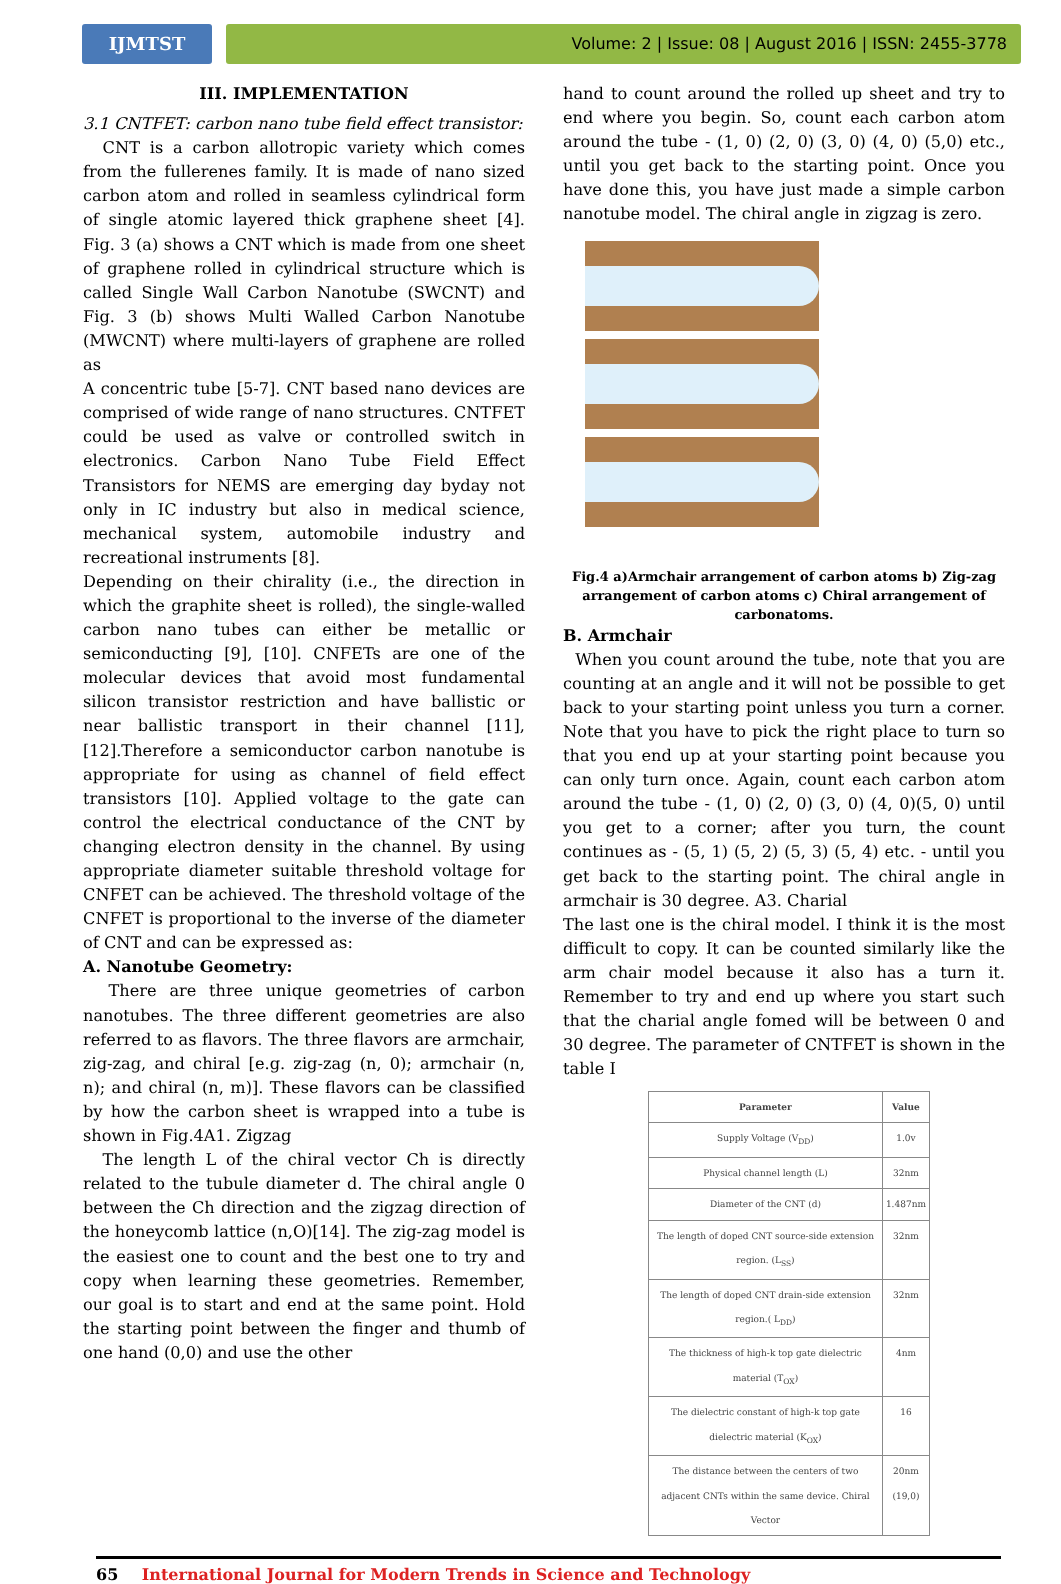IJMTST Volume: 2 | Issue: 08 | August 2016 | ISSN: 2455-3778
III. IMPLEMENTATION
3.1 CNTFET: carbon nano tube field effect transistor:
CNT is a carbon allotropic variety which comes from the fullerenes family. It is made of nano sized carbon atom and rolled in seamless cylindrical form of single atomic layered thick graphene sheet [4]. Fig. 3 (a) shows a CNT which is made from one sheet of graphene rolled in cylindrical structure which is called Single Wall Carbon Nanotube (SWCNT) and Fig. 3 (b) shows Multi Walled Carbon Nanotube (MWCNT) where multi-layers of graphene are rolled as
A concentric tube [5-7]. CNT based nano devices are comprised of wide range of nano structures. CNTFET could be used as valve or controlled switch in electronics. Carbon Nano Tube Field Effect Transistors for NEMS are emerging day byday not only in IC industry but also in medical science, mechanical system, automobile industry and recreational instruments [8].
Depending on their chirality (i.e., the direction in which the graphite sheet is rolled), the single-walled carbon nano tubes can either be metallic or semiconducting [9], [10]. CNFETs are one of the molecular devices that avoid most fundamental silicon transistor restriction and have ballistic or near ballistic transport in their channel [11],[12].Therefore a semiconductor carbon nanotube is appropriate for using as channel of field effect transistors [10]. Applied voltage to the gate can control the electrical conductance of the CNT by changing electron density in the channel. By using appropriate diameter suitable threshold voltage for CNFET can be achieved. The threshold voltage of the CNFET is proportional to the inverse of the diameter of CNT and can be expressed as:
A. Nanotube Geometry:
There are three unique geometries of carbon nanotubes. The three different geometries are also referred to as flavors. The three flavors are armchair, zig-zag, and chiral [e.g. zig-zag (n, 0); armchair (n, n); and chiral (n, m)]. These flavors can be classified by how the carbon sheet is wrapped into a tube is shown in Fig.4A1. Zigzag
The length L of the chiral vector Ch is directly related to the tubule diameter d. The chiral angle 0 between the Ch direction and the zigzag direction of the honeycomb lattice (n,O)[14]. The zig-zag model is the easiest one to count and the best one to try and copy when learning these geometries. Remember, our goal is to start and end at the same point. Hold the starting point between the finger and thumb of one hand (0,0) and use the other
hand to count around the rolled up sheet and try to end where you begin. So, count each carbon atom around the tube - (1, 0) (2, 0) (3, 0) (4, 0) (5,0) etc., until you get back to the starting point. Once you have done this, you have just made a simple carbon nanotube model. The chiral angle in zigzag is zero.
Fig.4 a)Armchair arrangement of carbon atoms b) Zig-zag arrangement of carbon atoms c) Chiral arrangement of carbonatoms.
B. Armchair
When you count around the tube, note that you are counting at an angle and it will not be possible to get back to your starting point unless you turn a corner. Note that you have to pick the right place to turn so that you end up at your starting point because you can only turn once. Again, count each carbon atom around the tube - (1, 0) (2, 0) (3, 0) (4, 0)(5, 0) until you get to a corner; after you turn, the count continues as - (5, 1) (5, 2) (5, 3) (5, 4) etc. - until you get back to the starting point. The chiral angle in armchair is 30 degree. A3. Charial
The last one is the chiral model. I think it is the most difficult to copy. It can be counted similarly like the arm chair model because it also has a turn it. Remember to try and end up where you start such that the charial angle fomed will be between 0 and 30 degree. The parameter of CNTFET is shown in the table I
| Parameter | Value |
| --- | --- |
| Supply Voltage (V<sub>DD</sub>) | 1.0v |
| Physical channel length (L) | 32nm |
| Diameter of the CNT (d) | 1.487nm |
| The length of doped CNT source-side extension region. (L<sub>SS</sub>) | 32nm |
| The length of doped CNT drain-side extension region.( L<sub>DD</sub>) | 32nm |
| The thickness of high-k top gate dielectric material (T<sub>OX</sub>) | 4nm |
| The dielectric constant of high-k top gate dielectric material (K<sub>OX</sub>) | 16 |
| The distance between the centers of two adjacent CNTs within the same device. Chiral Vector | 20nm (19,0) |
65 International Journal for Modern Trends in Science and Technology